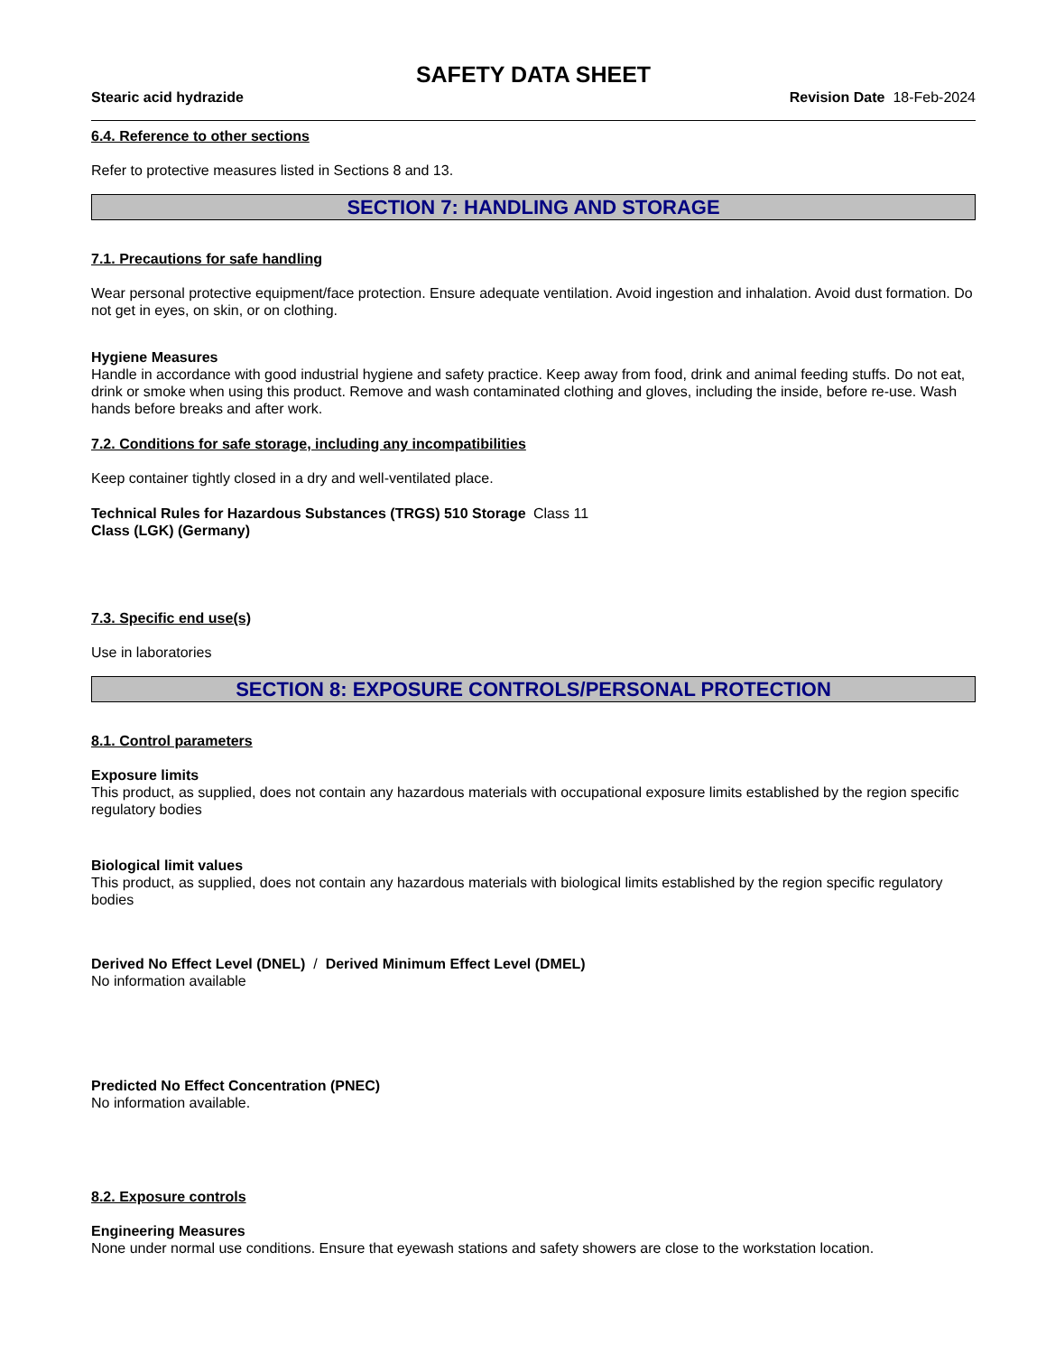SAFETY DATA SHEET
Stearic acid hydrazide Revision Date 18-Feb-2024
6.4. Reference to other sections
Refer to protective measures listed in Sections 8 and 13.
SECTION 7: HANDLING AND STORAGE
7.1. Precautions for safe handling
Wear personal protective equipment/face protection. Ensure adequate ventilation. Avoid ingestion and inhalation. Avoid dust formation. Do not get in eyes, on skin, or on clothing.
Hygiene Measures
Handle in accordance with good industrial hygiene and safety practice. Keep away from food, drink and animal feeding stuffs. Do not eat, drink or smoke when using this product. Remove and wash contaminated clothing and gloves, including the inside, before re-use. Wash hands before breaks and after work.
7.2. Conditions for safe storage, including any incompatibilities
Keep container tightly closed in a dry and well-ventilated place.
Technical Rules for Hazardous Substances (TRGS) 510 Storage Class (LGK) (Germany)
Class 11
7.3. Specific end use(s)
Use in laboratories
SECTION 8: EXPOSURE CONTROLS/PERSONAL PROTECTION
8.1. Control parameters
Exposure limits
This product, as supplied, does not contain any hazardous materials with occupational exposure limits established by the region specific regulatory bodies
Biological limit values
This product, as supplied, does not contain any hazardous materials with biological limits established by the region specific regulatory bodies
Derived No Effect Level (DNEL) / Derived Minimum Effect Level (DMEL)
No information available
Predicted No Effect Concentration (PNEC)
No information available.
8.2. Exposure controls
Engineering Measures
None under normal use conditions. Ensure that eyewash stations and safety showers are close to the workstation location.